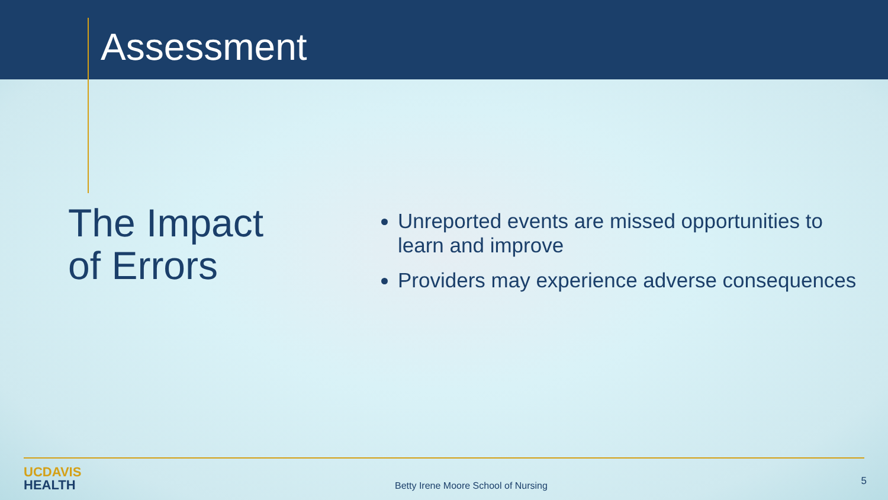Assessment
The Impact
of Errors
Unreported events are missed opportunities to learn and improve
Providers may experience adverse consequences
UCDAVIS
HEALTH
Betty Irene Moore School of Nursing
5